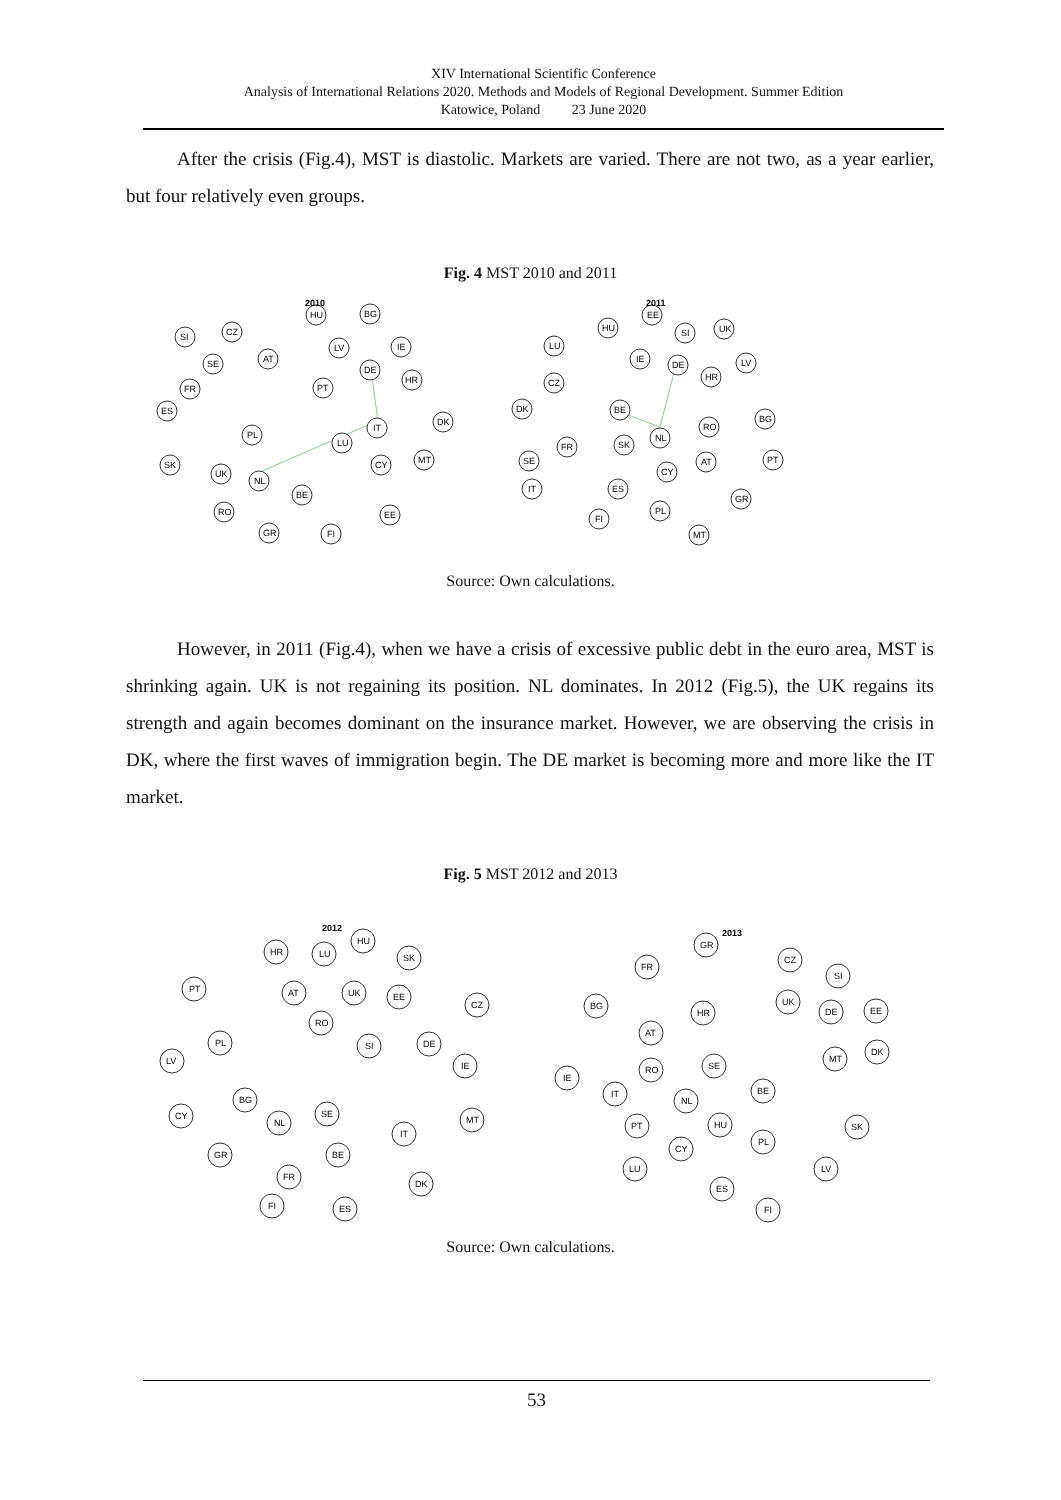XIV International Scientific Conference
Analysis of International Relations 2020. Methods and Models of Regional Development. Summer Edition
Katowice, Poland 23 June 2020
After the crisis (Fig.4), MST is diastolic. Markets are varied. There are not two, as a year earlier, but four relatively even groups.
Fig. 4 MST 2010 and 2011
2010
HU
BG
SI
CZ
SE
AT
LV
IE
DE
HR
FR
PT
ES
PL
IT
DK
LU
SK
UK
NL
CY
MT
BE
RO
EE
GR
FI
2011
EE
HU
SI
UK
LU
IE
DE
LV
HR
CZ
DK
BE
BG
RO
NL
FR
SK
SE
PT
AT
CY
IT
ES
GR
PL
FI
MT
Source: Own calculations.
However, in 2011 (Fig.4), when we have a crisis of excessive public debt in the euro area, MST is shrinking again. UK is not regaining its position. NL dominates. In 2012 (Fig.5), the UK regains its strength and again becomes dominant on the insurance market. However, we are observing the crisis in DK, where the first waves of immigration begin. The DE market is becoming more and more like the IT market.
Fig. 5 MST 2012 and 2013
2012
HU
HR
LU
SK
PT
AT
UK
EE
CZ
RO
PL
SI
DE
LV
IE
BG
CY
NL
SE
MT
IT
GR
BE
FR
DK
FI
ES
2013
GR
CZ
FR
SI
BG
UK
HR
DE
EE
AT
DK
MT
RO
SE
IE
BE
IT
NL
PT
HU
SK
PL
CY
LU
LV
ES
FI
Source: Own calculations.
53